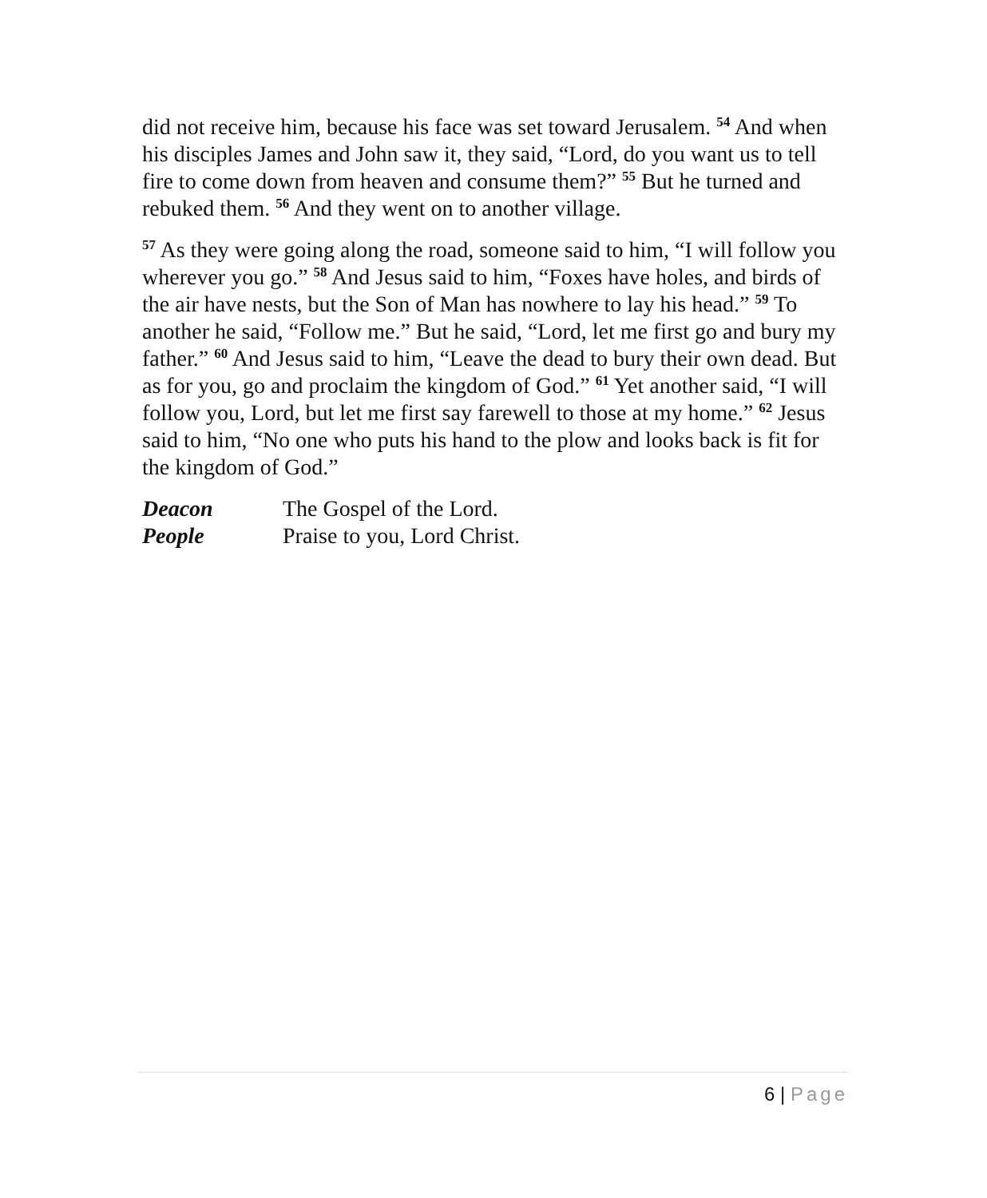did not receive him, because his face was set toward Jerusalem. <sup>54</sup> And when his disciples James and John saw it, they said, “Lord, do you want us to tell fire to come down from heaven and consume them?” <sup>55</sup> But he turned and rebuked them. <sup>56</sup> And they went on to another village.
<sup>57</sup> As they were going along the road, someone said to him, “I will follow you wherever you go.” <sup>58</sup> And Jesus said to him, “Foxes have holes, and birds of the air have nests, but the Son of Man has nowhere to lay his head.” <sup>59</sup> To another he said, “Follow me.” But he said, “Lord, let me first go and bury my father.” <sup>60</sup> And Jesus said to him, “Leave the dead to bury their own dead. But as for you, go and proclaim the kingdom of God.” <sup>61</sup> Yet another said, “I will follow you, Lord, but let me first say farewell to those at my home.” <sup>62</sup> Jesus said to him, “No one who puts his hand to the plow and looks back is fit for the kingdom of God.”
Deacon The Gospel of the Lord.
People Praise to you, Lord Christ.
6 | Page